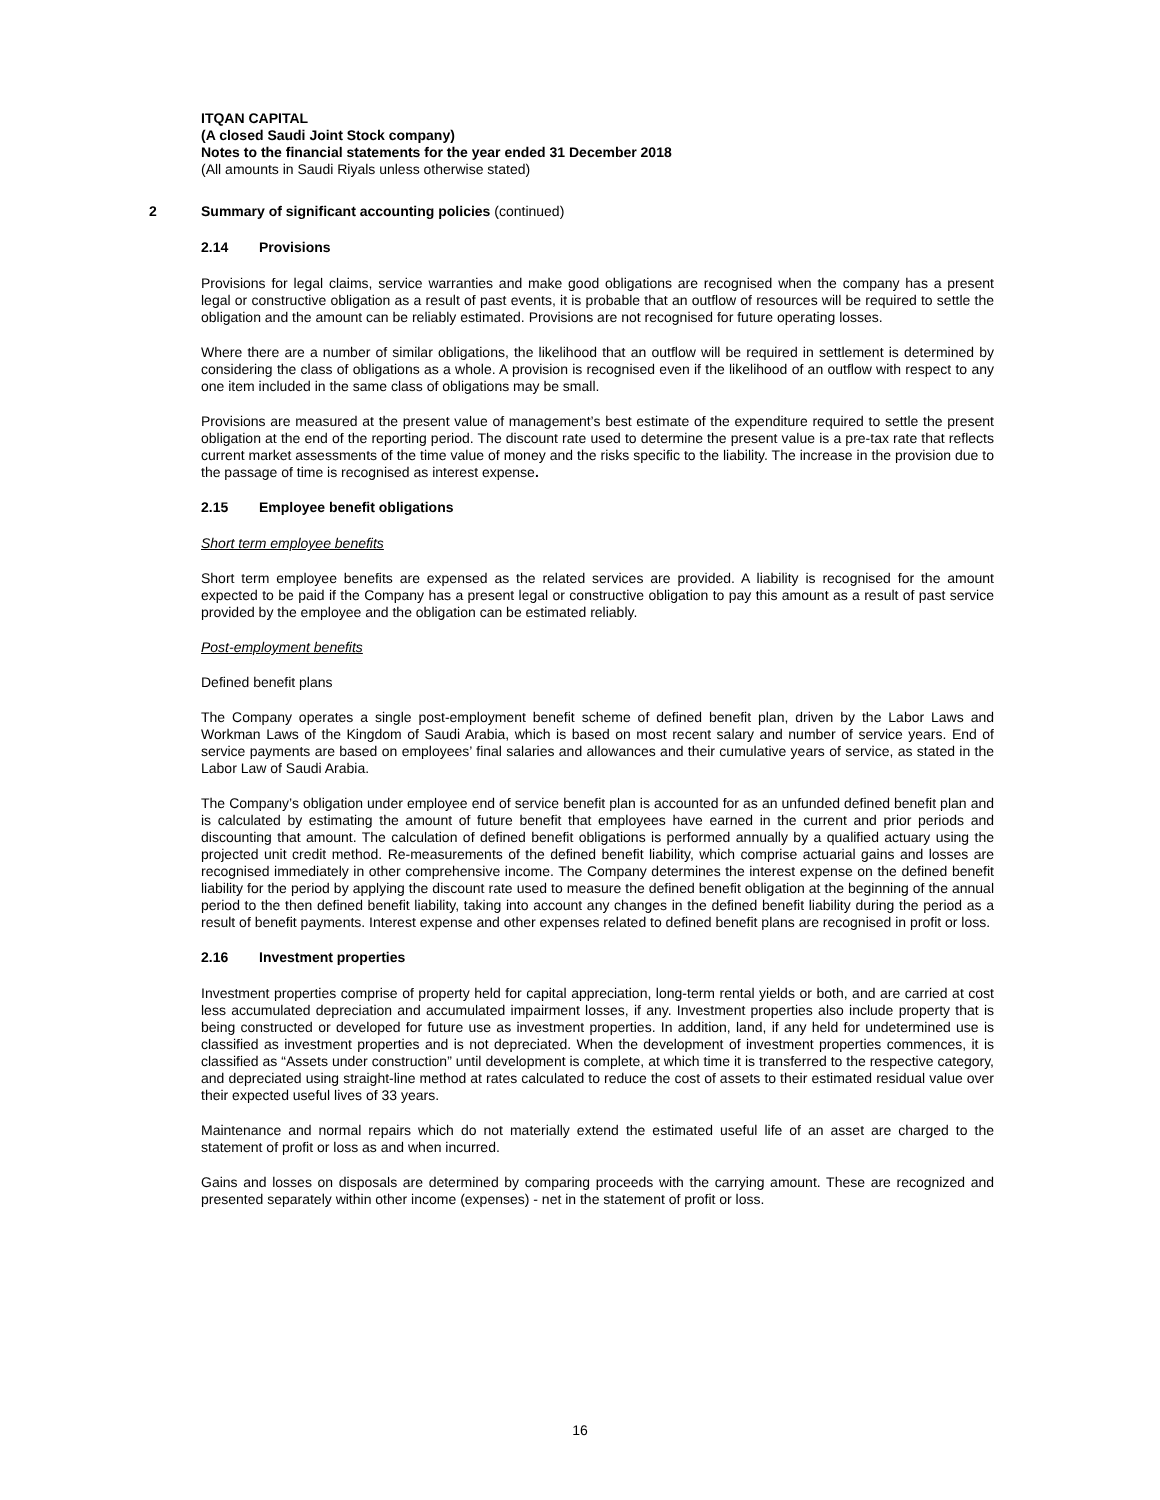ITQAN CAPITAL
(A closed Saudi Joint Stock company)
Notes to the financial statements for the year ended 31 December 2018
(All amounts in Saudi Riyals unless otherwise stated)
2 Summary of significant accounting policies (continued)
2.14 Provisions
Provisions for legal claims, service warranties and make good obligations are recognised when the company has a present legal or constructive obligation as a result of past events, it is probable that an outflow of resources will be required to settle the obligation and the amount can be reliably estimated. Provisions are not recognised for future operating losses.
Where there are a number of similar obligations, the likelihood that an outflow will be required in settlement is determined by considering the class of obligations as a whole. A provision is recognised even if the likelihood of an outflow with respect to any one item included in the same class of obligations may be small.
Provisions are measured at the present value of management’s best estimate of the expenditure required to settle the present obligation at the end of the reporting period. The discount rate used to determine the present value is a pre-tax rate that reflects current market assessments of the time value of money and the risks specific to the liability. The increase in the provision due to the passage of time is recognised as interest expense.
2.15 Employee benefit obligations
Short term employee benefits
Short term employee benefits are expensed as the related services are provided. A liability is recognised for the amount expected to be paid if the Company has a present legal or constructive obligation to pay this amount as a result of past service provided by the employee and the obligation can be estimated reliably.
Post-employment benefits
Defined benefit plans
The Company operates a single post-employment benefit scheme of defined benefit plan, driven by the Labor Laws and Workman Laws of the Kingdom of Saudi Arabia, which is based on most recent salary and number of service years. End of service payments are based on employees’ final salaries and allowances and their cumulative years of service, as stated in the Labor Law of Saudi Arabia.
The Company’s obligation under employee end of service benefit plan is accounted for as an unfunded defined benefit plan and is calculated by estimating the amount of future benefit that employees have earned in the current and prior periods and discounting that amount. The calculation of defined benefit obligations is performed annually by a qualified actuary using the projected unit credit method. Re-measurements of the defined benefit liability, which comprise actuarial gains and losses are recognised immediately in other comprehensive income. The Company determines the interest expense on the defined benefit liability for the period by applying the discount rate used to measure the defined benefit obligation at the beginning of the annual period to the then defined benefit liability, taking into account any changes in the defined benefit liability during the period as a result of benefit payments. Interest expense and other expenses related to defined benefit plans are recognised in profit or loss.
2.16 Investment properties
Investment properties comprise of property held for capital appreciation, long-term rental yields or both, and are carried at cost less accumulated depreciation and accumulated impairment losses, if any. Investment properties also include property that is being constructed or developed for future use as investment properties. In addition, land, if any held for undetermined use is classified as investment properties and is not depreciated. When the development of investment properties commences, it is classified as “Assets under construction” until development is complete, at which time it is transferred to the respective category, and depreciated using straight-line method at rates calculated to reduce the cost of assets to their estimated residual value over their expected useful lives of 33 years.
Maintenance and normal repairs which do not materially extend the estimated useful life of an asset are charged to the statement of profit or loss as and when incurred.
Gains and losses on disposals are determined by comparing proceeds with the carrying amount. These are recognized and presented separately within other income (expenses) - net in the statement of profit or loss.
16